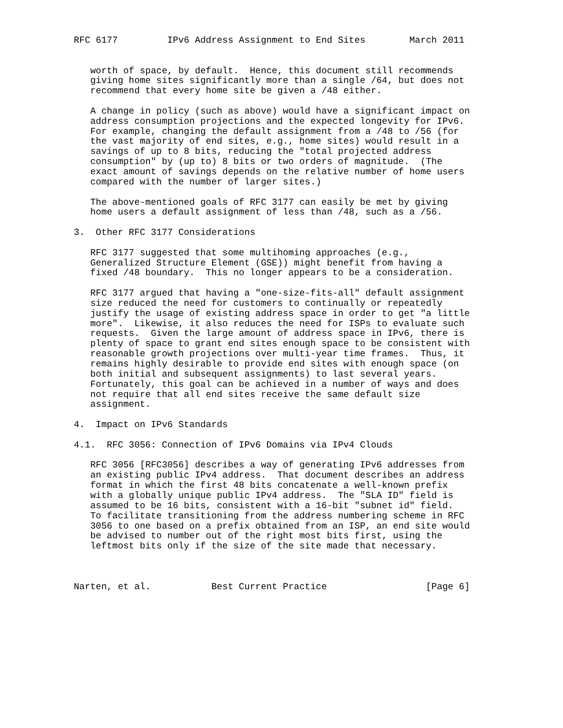RFC 6177         IPv6 Address Assignment to End Sites        March 2011


   worth of space, by default.  Hence, this document still recommends
   giving home sites significantly more than a single /64, but does not
   recommend that every home site be given a /48 either.

   A change in policy (such as above) would have a significant impact on
   address consumption projections and the expected longevity for IPv6.
   For example, changing the default assignment from a /48 to /56 (for
   the vast majority of end sites, e.g., home sites) would result in a
   savings of up to 8 bits, reducing the "total projected address
   consumption" by (up to) 8 bits or two orders of magnitude.  (The
   exact amount of savings depends on the relative number of home users
   compared with the number of larger sites.)

   The above-mentioned goals of RFC 3177 can easily be met by giving
   home users a default assignment of less than /48, such as a /56.

3.  Other RFC 3177 Considerations

   RFC 3177 suggested that some multihoming approaches (e.g.,
   Generalized Structure Element (GSE)) might benefit from having a
   fixed /48 boundary.  This no longer appears to be a consideration.

   RFC 3177 argued that having a "one-size-fits-all" default assignment
   size reduced the need for customers to continually or repeatedly
   justify the usage of existing address space in order to get "a little
   more".  Likewise, it also reduces the need for ISPs to evaluate such
   requests.  Given the large amount of address space in IPv6, there is
   plenty of space to grant end sites enough space to be consistent with
   reasonable growth projections over multi-year time frames.  Thus, it
   remains highly desirable to provide end sites with enough space (on
   both initial and subsequent assignments) to last several years.
   Fortunately, this goal can be achieved in a number of ways and does
   not require that all end sites receive the same default size
   assignment.

4.  Impact on IPv6 Standards

4.1.  RFC 3056: Connection of IPv6 Domains via IPv4 Clouds

   RFC 3056 [RFC3056] describes a way of generating IPv6 addresses from
   an existing public IPv4 address.  That document describes an address
   format in which the first 48 bits concatenate a well-known prefix
   with a globally unique public IPv4 address.  The "SLA ID" field is
   assumed to be 16 bits, consistent with a 16-bit "subnet id" field.
   To facilitate transitioning from the address numbering scheme in RFC
   3056 to one based on a prefix obtained from an ISP, an end site would
   be advised to number out of the right most bits first, using the
   leftmost bits only if the size of the site made that necessary.



Narten, et al.           Best Current Practice                  [Page 6]